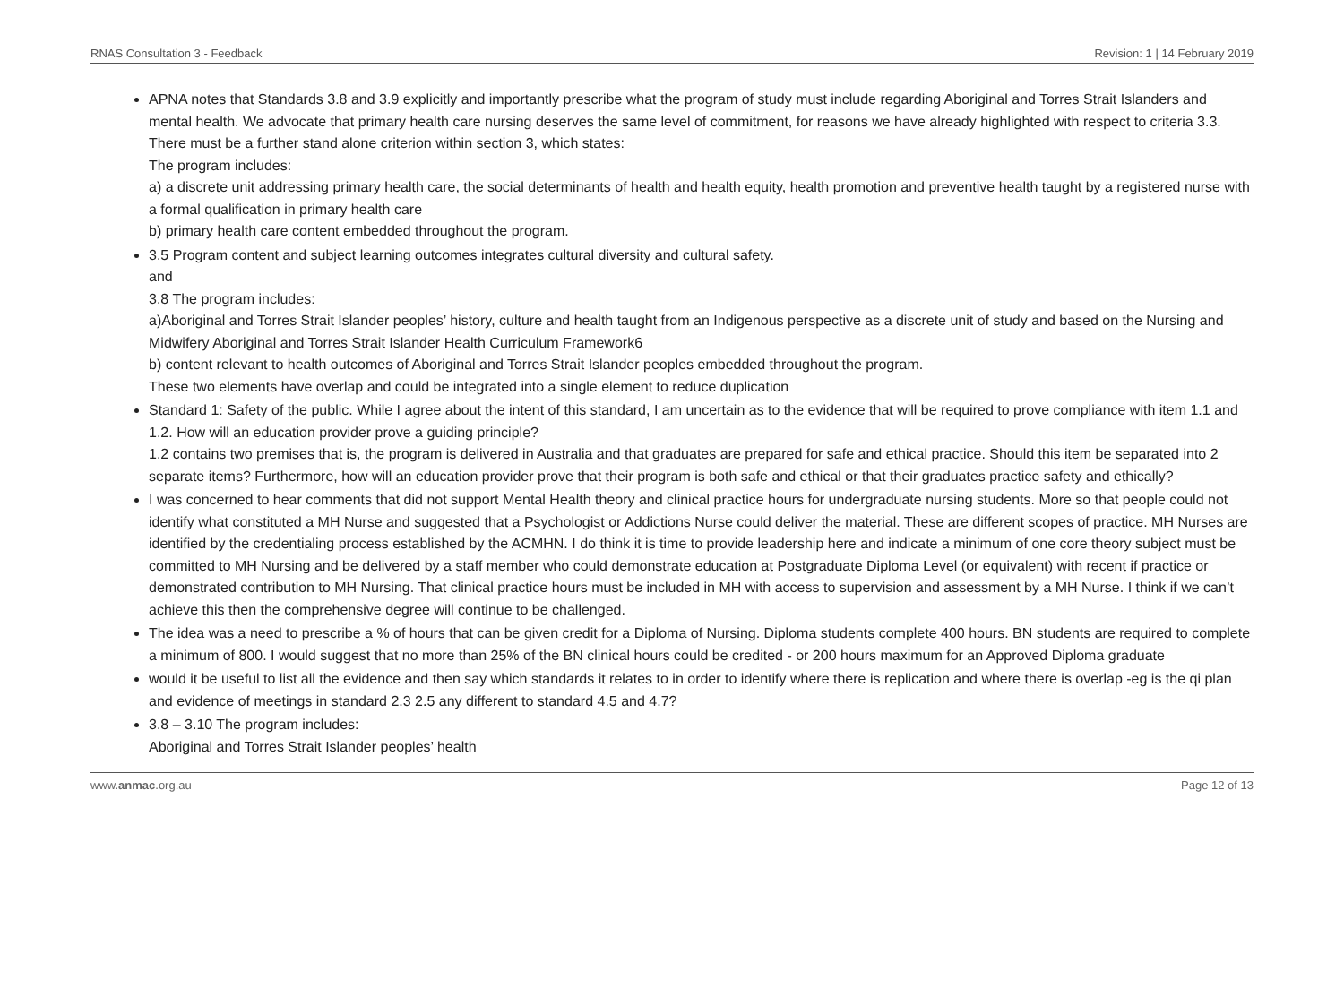RNAS Consultation 3 - Feedback Revision: 1 | 14 February 2019
APNA notes that Standards 3.8 and 3.9 explicitly and importantly prescribe what the program of study must include regarding Aboriginal and Torres Strait Islanders and mental health. We advocate that primary health care nursing deserves the same level of commitment, for reasons we have already highlighted with respect to criteria 3.3.
There must be a further stand alone criterion within section 3, which states:
The program includes:
a) a discrete unit addressing primary health care, the social determinants of health and health equity, health promotion and preventive health taught by a registered nurse with a formal qualification in primary health care
b) primary health care content embedded throughout the program.
3.5 Program content and subject learning outcomes integrates cultural diversity and cultural safety.
and
3.8 The program includes:
a)Aboriginal and Torres Strait Islander peoples’ history, culture and health taught from an Indigenous perspective as a discrete unit of study and based on the Nursing and Midwifery Aboriginal and Torres Strait Islander Health Curriculum Framework6
b) content relevant to health outcomes of Aboriginal and Torres Strait Islander peoples embedded throughout the program.
These two elements have overlap and could be integrated into a single element to reduce duplication
Standard 1: Safety of the public. While I agree about the intent of this standard, I am uncertain as to the evidence that will be required to prove compliance with item 1.1 and 1.2. How will an education provider prove a guiding principle?
1.2 contains two premises that is, the program is delivered in Australia and that graduates are prepared for safe and ethical practice. Should this item be separated into 2 separate items? Furthermore, how will an education provider prove that their program is both safe and ethical or that their graduates practice safety and ethically?
I was concerned to hear comments that did not support Mental Health theory and clinical practice hours for undergraduate nursing students. More so that people could not identify what constituted a MH Nurse and suggested that a Psychologist or Addictions Nurse could deliver the material. These are different scopes of practice. MH Nurses are identified by the credentialing process established by the ACMHN. I do think it is time to provide leadership here and indicate a minimum of one core theory subject must be committed to MH Nursing and be delivered by a staff member who could demonstrate education at Postgraduate Diploma Level (or equivalent) with recent if practice or demonstrated contribution to MH Nursing. That clinical practice hours must be included in MH with access to supervision and assessment by a MH Nurse. I think if we can’t achieve this then the comprehensive degree will continue to be challenged.
The idea was a need to prescribe a % of hours that can be given credit for a Diploma of Nursing. Diploma students complete 400 hours. BN students are required to complete a minimum of 800. I would suggest that no more than 25% of the BN clinical hours could be credited - or 200 hours maximum for an Approved Diploma graduate
would it be useful to list all the evidence and then say which standards it relates to in order to identify where there is replication and where there is overlap -eg is the qi plan and evidence of meetings in standard 2.3 2.5 any different to standard 4.5 and 4.7?
3.8 – 3.10 The program includes:
Aboriginal and Torres Strait Islander peoples’ health
www.anmac.org.au Page 12 of 13